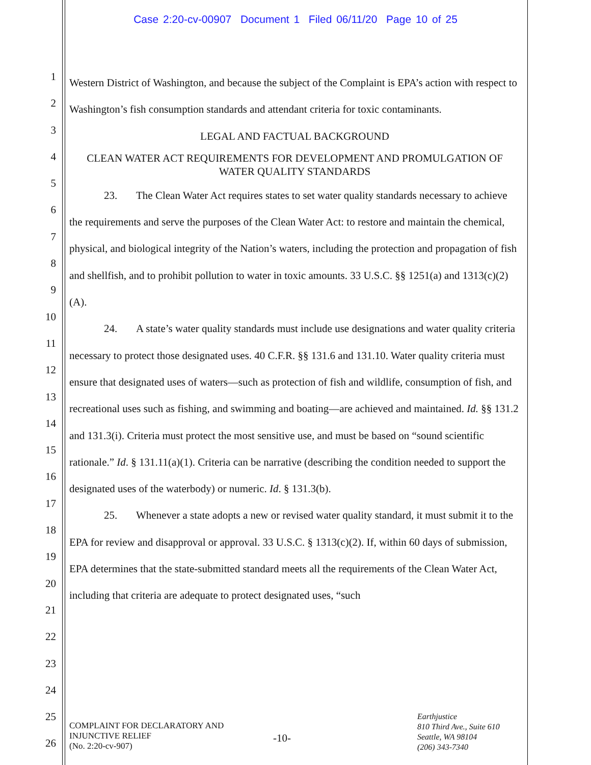Case 2:20-cv-00907 Document 1 Filed 06/11/20 Page 10 of 25
1
2
3
4
5
6
7
8
9
10
11
12
13
14
15
16
17
18
19
20
21
22
23
24
25
26
Western District of Washington, and because the subject of the Complaint is EPA’s action with respect to Washington’s fish consumption standards and attendant criteria for toxic contaminants.
LEGAL AND FACTUAL BACKGROUND
CLEAN WATER ACT REQUIREMENTS FOR DEVELOPMENT AND PROMULGATION OF WATER QUALITY STANDARDS
23. The Clean Water Act requires states to set water quality standards necessary to achieve the requirements and serve the purposes of the Clean Water Act: to restore and maintain the chemical, physical, and biological integrity of the Nation’s waters, including the protection and propagation of fish and shellfish, and to prohibit pollution to water in toxic amounts. 33 U.S.C. §§ 1251(a) and 1313(c)(2)(A).
24. A state’s water quality standards must include use designations and water quality criteria necessary to protect those designated uses. 40 C.F.R. §§ 131.6 and 131.10. Water quality criteria must ensure that designated uses of waters—such as protection of fish and wildlife, consumption of fish, and recreational uses such as fishing, and swimming and boating—are achieved and maintained. Id. §§ 131.2 and 131.3(i). Criteria must protect the most sensitive use, and must be based on “sound scientific rationale.” Id. § 131.11(a)(1). Criteria can be narrative (describing the condition needed to support the designated uses of the waterbody) or numeric. Id. § 131.3(b).
25. Whenever a state adopts a new or revised water quality standard, it must submit it to the EPA for review and disapproval or approval. 33 U.S.C. § 1313(c)(2). If, within 60 days of submission, EPA determines that the state-submitted standard meets all the requirements of the Clean Water Act, including that criteria are adequate to protect designated uses, “such
COMPLAINT FOR DECLARATORY AND INJUNCTIVE RELIEF
(No. 2:20-cv-907)
-10-
Earthjustice
810 Third Ave., Suite 610
Seattle, WA 98104
(206) 343-7340